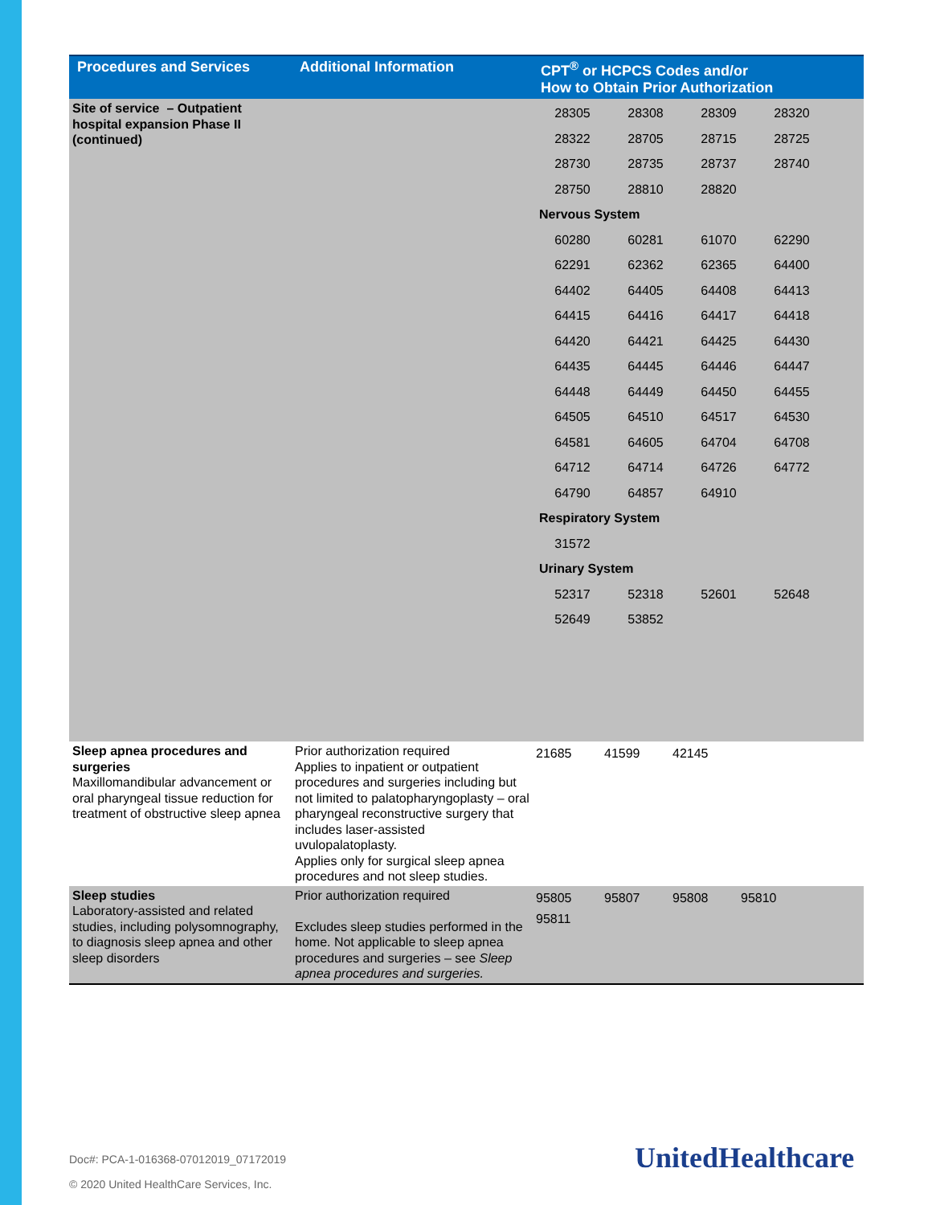| Procedures and Services | Additional Information | CPT<sup>®</sup> or HCPCS Codes and/or How to Obtain Prior Authorization |
| --- | --- | --- |
| Site of service – Outpatient hospital expansion Phase II (continued) | | / 28305 / 28308 / 28309 / 28320 / / 28322 / 28705 / 28715 / 28725 / / 28730 / 28735 / 28737 / 28740 / / 28750 / 28810 / 28820 / / / Nervous System / / / / / 60280 / 60281 / 61070 / 62290 / / 62291 / 62362 / 62365 / 64400 / / 64402 / 64405 / 64408 / 64413 / / 64415 / 64416 / 64417 / 64418 / / 64420 / 64421 / 64425 / 64430 / / 64435 / 64445 / 64446 / 64447 / / 64448 / 64449 / 64450 / 64455 / / 64505 / 64510 / 64517 / 64530 / / 64581 / 64605 / 64704 / 64708 / / 64712 / 64714 / 64726 / 64772 / / 64790 / 64857 / 64910 / / / Respiratory System / / / / / 31572 / / / / / Urinary System / / / / / 52317 / 52318 / 52601 / 52648 / / 52649 / 53852 / / / |
| Sleep apnea procedures and surgeries Maxillomandibular advancement or oral pharyngeal tissue reduction for treatment of obstructive sleep apnea | Prior authorization required Applies to inpatient or outpatient procedures and surgeries including but not limited to palatopharyngoplasty – oral pharyngeal reconstructive surgery that includes laser-assisted uvulopalatoplasty. Applies only for surgical sleep apnea procedures and not sleep studies. | / 21685 / 41599 / 42145 / / |
| Sleep studies Laboratory-assisted and related studies, including polysomnography, to diagnosis sleep apnea and other sleep disorders | Prior authorization required Excludes sleep studies performed in the home. Not applicable to sleep apnea procedures and surgeries – see Sleep apnea procedures and surgeries. | / 95805 / 95807 / 95808 / 95810 / / 95811 / / / / |
Doc#: PCA-1-016368-07012019_07172019
© 2020 United HealthCare Services, Inc.
UnitedHealthcare